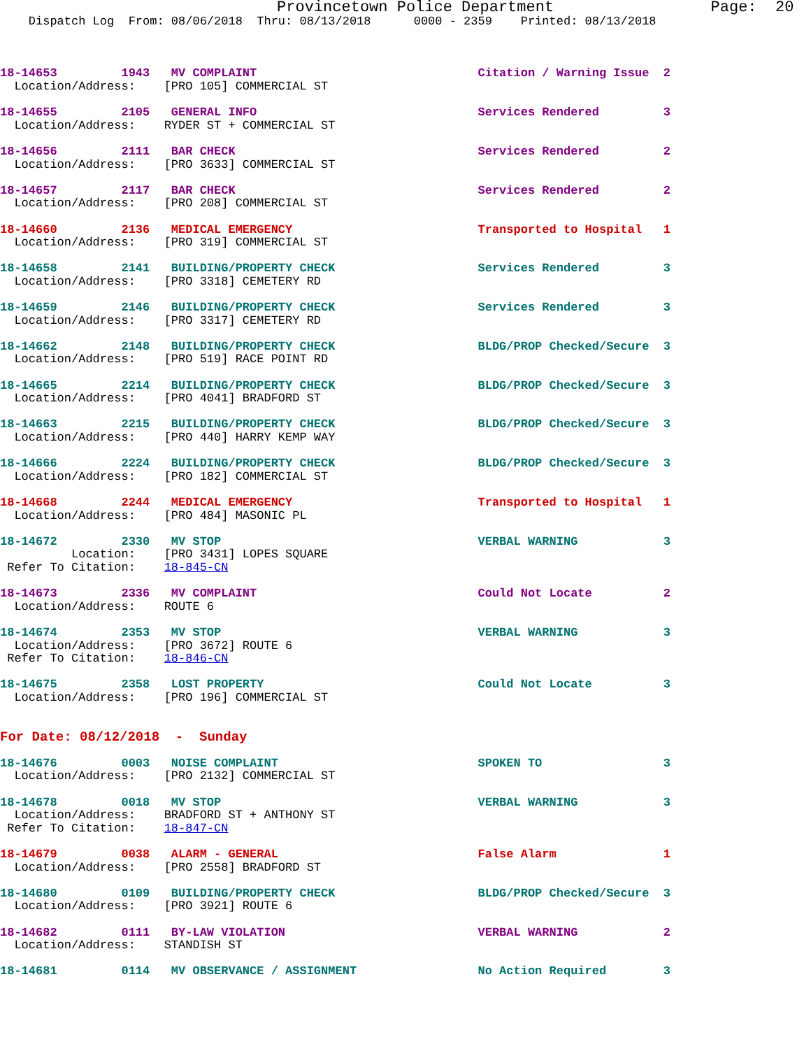Provincetown Police Department                 Page:  20
    Dispatch Log  From: 08/06/2018  Thru: 08/13/2018      0000 - 2359    Printed: 08/13/2018



18-14653         1943   MV COMPLAINT                               Citation / Warning Issue  2
  Location/Address:    [PRO 105] COMMERCIAL ST

18-14655         2105   GENERAL INFO                               Services Rendered         3
  Location/Address:    RYDER ST + COMMERCIAL ST

18-14656         2111   BAR CHECK                                  Services Rendered         2
  Location/Address:    [PRO 3633] COMMERCIAL ST

18-14657         2117   BAR CHECK                                  Services Rendered         2
  Location/Address:    [PRO 208] COMMERCIAL ST

18-14660         2136   MEDICAL EMERGENCY                          Transported to Hospital   1
  Location/Address:    [PRO 319] COMMERCIAL ST

18-14658         2141   BUILDING/PROPERTY CHECK                    Services Rendered         3
  Location/Address:    [PRO 3318] CEMETERY RD

18-14659         2146   BUILDING/PROPERTY CHECK                    Services Rendered         3
  Location/Address:    [PRO 3317] CEMETERY RD

18-14662         2148   BUILDING/PROPERTY CHECK                    BLDG/PROP Checked/Secure  3
  Location/Address:    [PRO 519] RACE POINT RD

18-14665         2214   BUILDING/PROPERTY CHECK                    BLDG/PROP Checked/Secure  3
  Location/Address:    [PRO 4041] BRADFORD ST

18-14663         2215   BUILDING/PROPERTY CHECK                    BLDG/PROP Checked/Secure  3
  Location/Address:    [PRO 440] HARRY KEMP WAY

18-14666         2224   BUILDING/PROPERTY CHECK                    BLDG/PROP Checked/Secure  3
  Location/Address:    [PRO 182] COMMERCIAL ST

18-14668         2244   MEDICAL EMERGENCY                          Transported to Hospital   1
  Location/Address:    [PRO 484] MASONIC PL

18-14672         2330   MV STOP                                    VERBAL WARNING            3
          Location:    [PRO 3431] LOPES SQUARE
 Refer To Citation:    18-845-CN

18-14673         2336   MV COMPLAINT                               Could Not Locate          2
  Location/Address:    ROUTE 6

18-14674         2353   MV STOP                                    VERBAL WARNING            3
  Location/Address:    [PRO 3672] ROUTE 6
 Refer To Citation:    18-846-CN

18-14675         2358   LOST PROPERTY                              Could Not Locate          3
  Location/Address:    [PRO 196] COMMERCIAL ST


For Date: 08/12/2018  -  Sunday

18-14676         0003   NOISE COMPLAINT                            SPOKEN TO                 3
  Location/Address:    [PRO 2132] COMMERCIAL ST

18-14678         0018   MV STOP                                    VERBAL WARNING            3
  Location/Address:    BRADFORD ST + ANTHONY ST
 Refer To Citation:    18-847-CN

18-14679         0038   ALARM - GENERAL                            False Alarm               1
  Location/Address:    [PRO 2558] BRADFORD ST

18-14680         0109   BUILDING/PROPERTY CHECK                    BLDG/PROP Checked/Secure  3
  Location/Address:    [PRO 3921] ROUTE 6

18-14682         0111   BY-LAW VIOLATION                           VERBAL WARNING            2
  Location/Address:    STANDISH ST

18-14681         0114   MV OBSERVANCE / ASSIGNMENT                 No Action Required        3